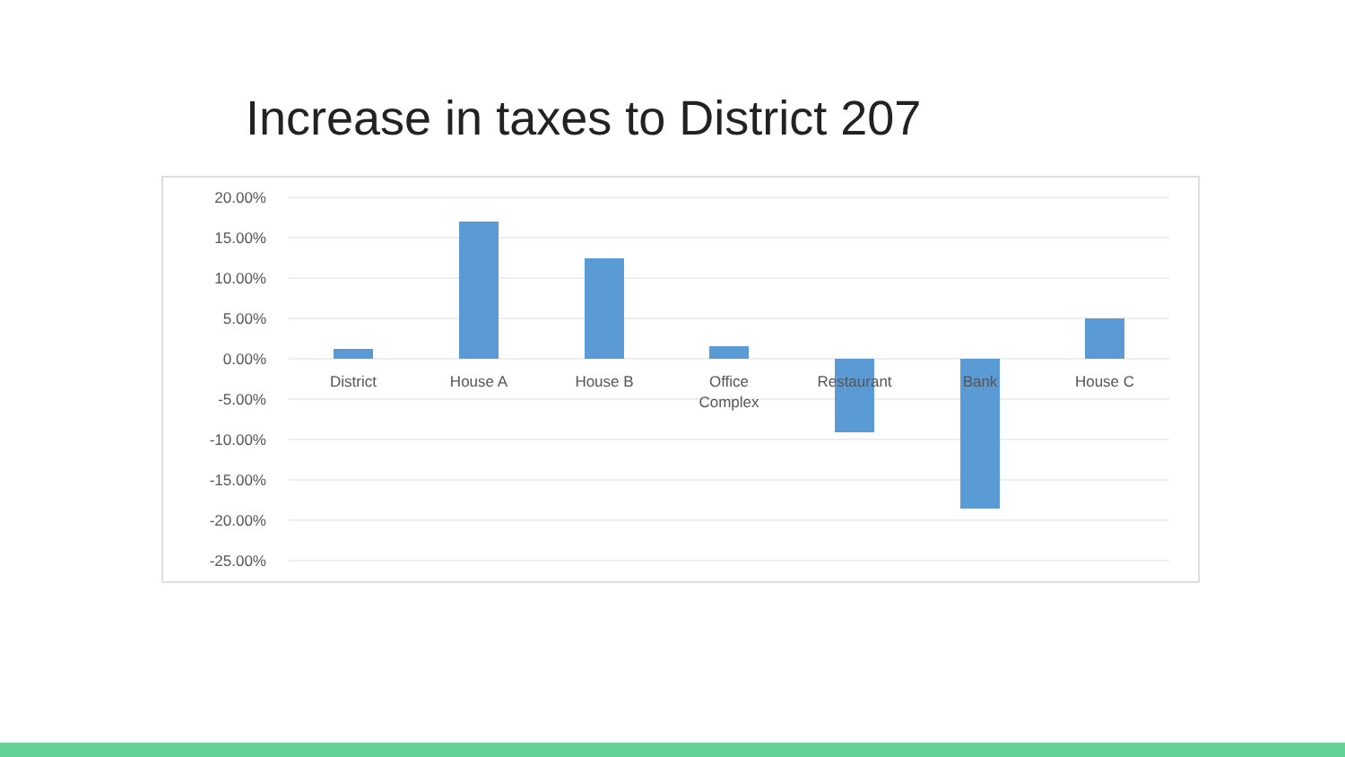Increase in taxes to District 207
20.00%
15.00%
10.00%
5.00%
0.00%
-5.00%
-10.00%
-15.00%
-20.00%
-25.00%
District
House A
House B
Office
Complex
Restaurant
Bank
House C